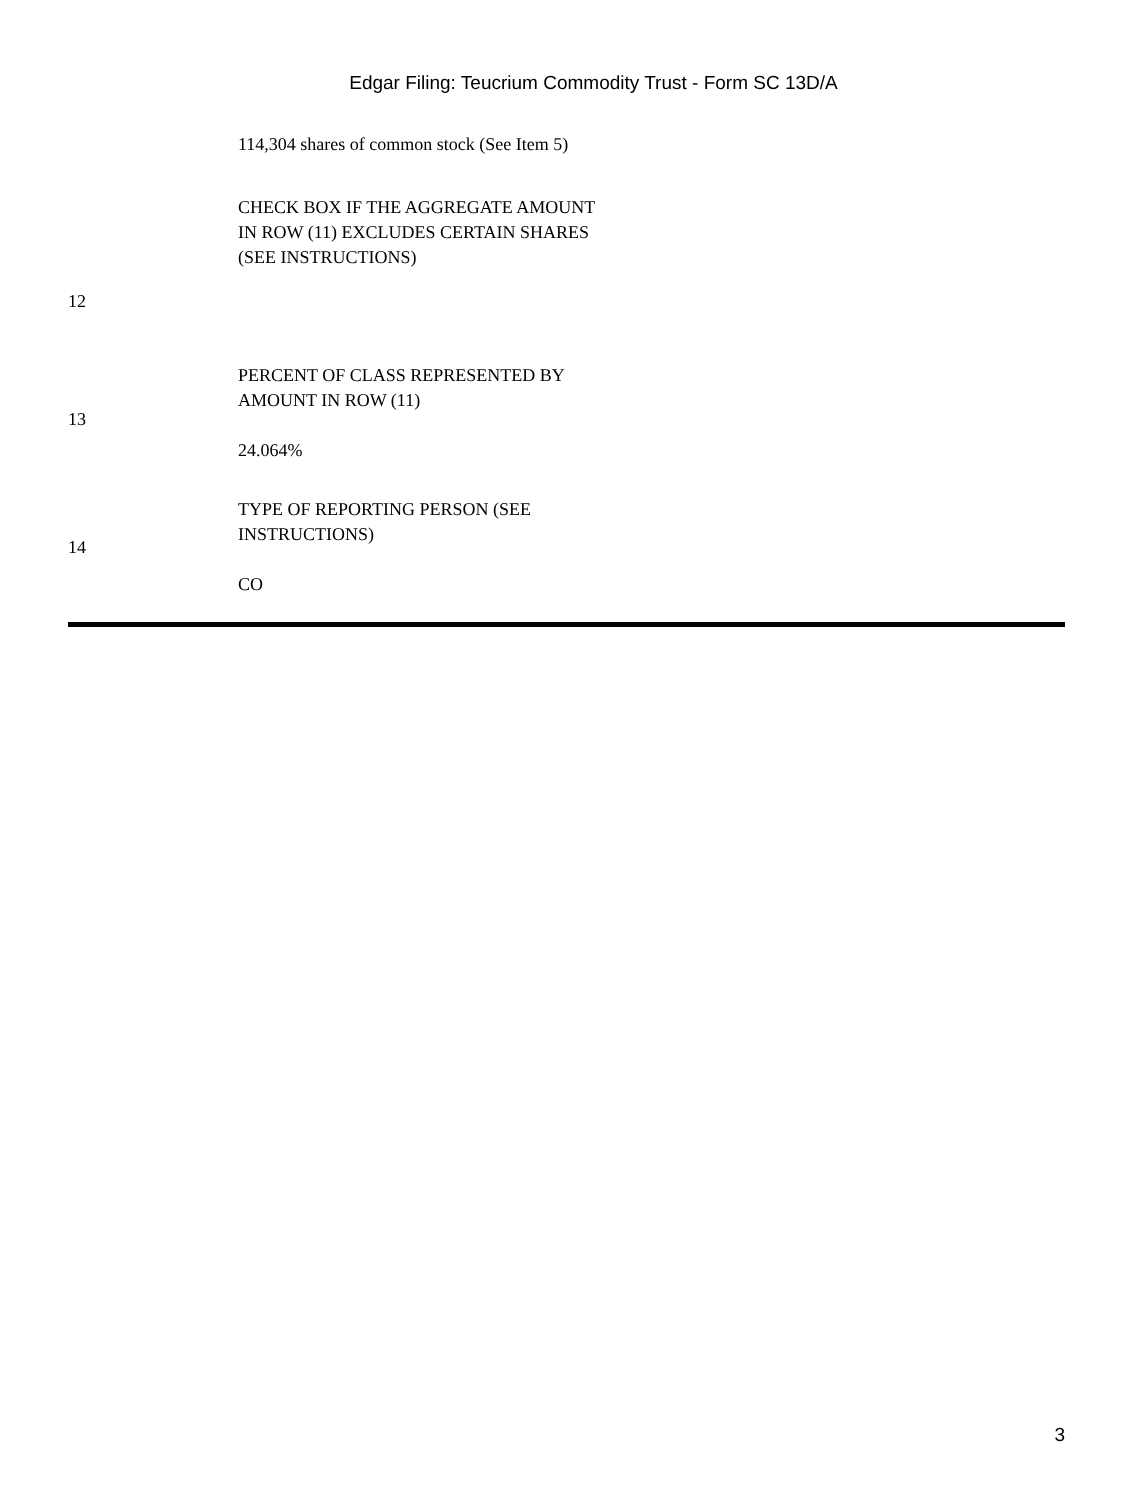Edgar Filing: Teucrium Commodity Trust - Form SC 13D/A
| | 114,304 shares of common stock (See Item 5) |
| 12 | CHECK BOX IF THE AGGREGATE AMOUNT IN ROW (11) EXCLUDES CERTAIN SHARES (SEE INSTRUCTIONS) |
| 13 | PERCENT OF CLASS REPRESENTED BY AMOUNT IN ROW (11) 24.064% |
| 14 | TYPE OF REPORTING PERSON (SEE INSTRUCTIONS) CO |
3